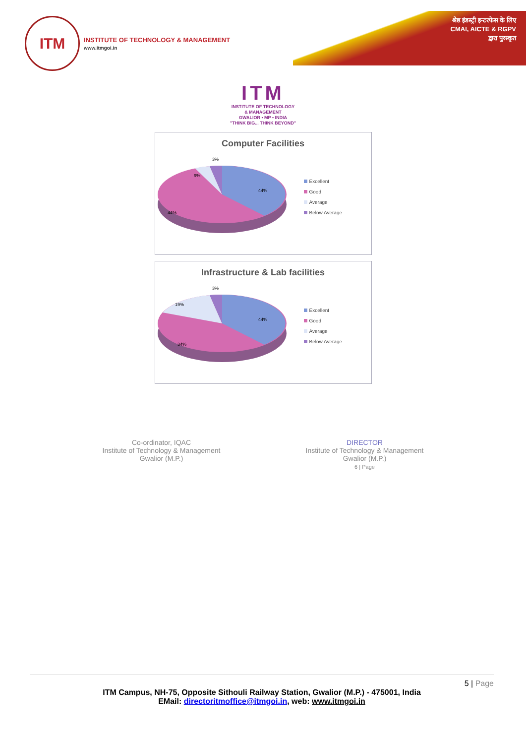श्रेष्ठ इंडस्ट्री इन्टरफेस के लिए
CMAI, AICTE & RGPV
द्वारा पुरस्कृत
ITM
INSTITUTE OF TECHNOLOGY & MANAGEMENT
www.itmgoi.in
ITM
INSTITUTE OF TECHNOLOGY
& MANAGEMENT
GWALIOR • MP • INDIA
"THINK BIG... THINK BEYOND"
Computer Facilities
3%
9%
44%
44%
Excellent
Good
Average
Below Average
Infrastructure & Lab facilities
3%
19%
44%
34%
Excellent
Good
Average
Below Average
Co-ordinator, IQAC
Institute of Technology & Management
Gwalior (M.P.)
DIRECTOR
Institute of Technology & Management
Gwalior (M.P.)
6 | Page
5 | Page
ITM Campus, NH-75, Opposite Sithouli Railway Station, Gwalior (M.P.) - 475001, India
EMail: directoritmoffice@itmgoi.in, web: www.itmgoi.in